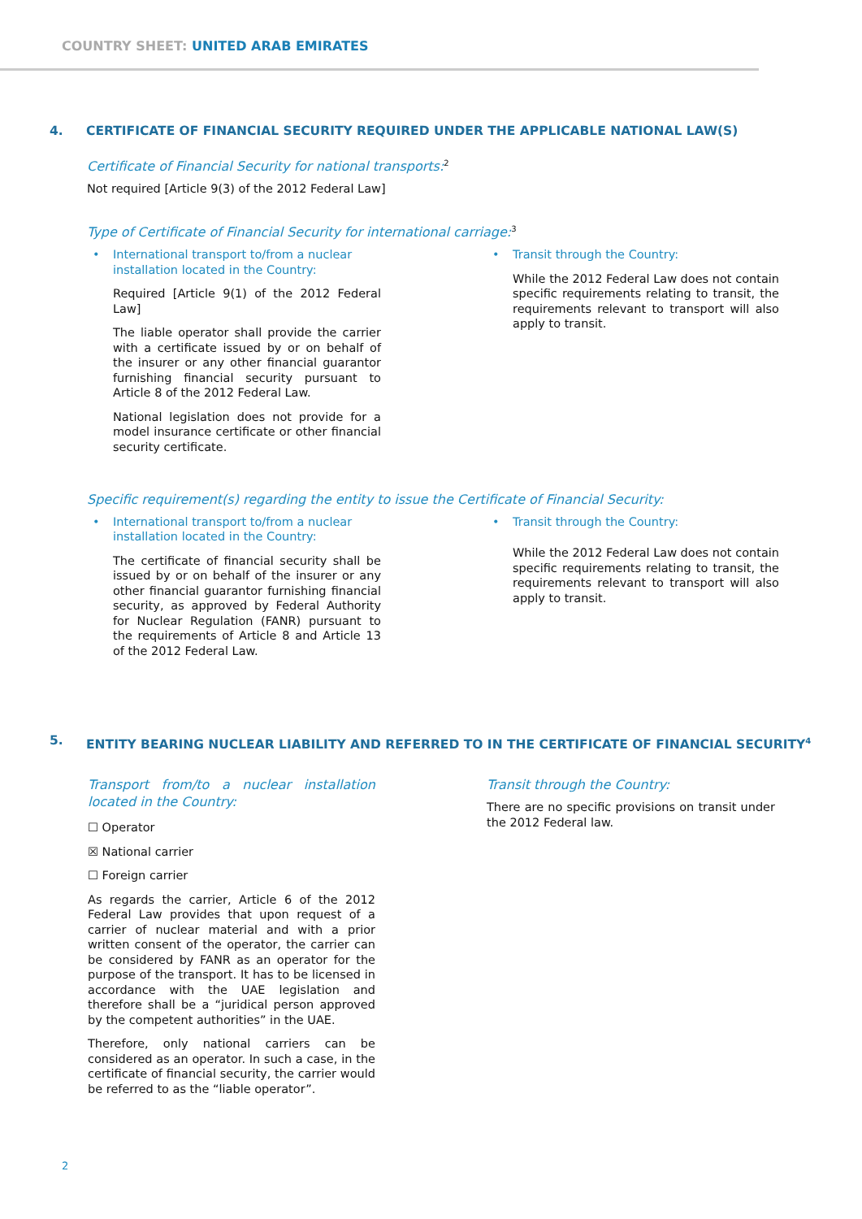COUNTRY SHEET: UNITED ARAB EMIRATES
4. CERTIFICATE OF FINANCIAL SECURITY REQUIRED UNDER THE APPLICABLE NATIONAL LAW(S)
Certificate of Financial Security for national transports:<sup>2</sup>
Not required [Article 9(3) of the 2012 Federal Law]
Type of Certificate of Financial Security for international carriage:<sup>3</sup>
• International transport to/from a nuclear installation located in the Country:
Required [Article 9(1) of the 2012 Federal Law]
The liable operator shall provide the carrier with a certificate issued by or on behalf of the insurer or any other financial guarantor furnishing financial security pursuant to Article 8 of the 2012 Federal Law.
National legislation does not provide for a model insurance certificate or other financial security certificate.
• Transit through the Country:
While the 2012 Federal Law does not contain specific requirements relating to transit, the requirements relevant to transport will also apply to transit.
Specific requirement(s) regarding the entity to issue the Certificate of Financial Security:
• International transport to/from a nuclear installation located in the Country:
The certificate of financial security shall be issued by or on behalf of the insurer or any other financial guarantor furnishing financial security, as approved by Federal Authority for Nuclear Regulation (FANR) pursuant to the requirements of Article 8 and Article 13 of the 2012 Federal Law.
• Transit through the Country:
While the 2012 Federal Law does not contain specific requirements relating to transit, the requirements relevant to transport will also apply to transit.
5. ENTITY BEARING NUCLEAR LIABILITY AND REFERRED TO IN THE CERTIFICATE OF FINANCIAL SECURITY<sup>4</sup>
Transport from/to a nuclear installation located in the Country:
☐ Operator
☒ National carrier
☐ Foreign carrier
As regards the carrier, Article 6 of the 2012 Federal Law provides that upon request of a carrier of nuclear material and with a prior written consent of the operator, the carrier can be considered by FANR as an operator for the purpose of the transport. It has to be licensed in accordance with the UAE legislation and therefore shall be a “juridical person approved by the competent authorities” in the UAE.
Therefore, only national carriers can be considered as an operator. In such a case, in the certificate of financial security, the carrier would be referred to as the “liable operator”.
Transit through the Country:
There are no specific provisions on transit under the 2012 Federal law.
2